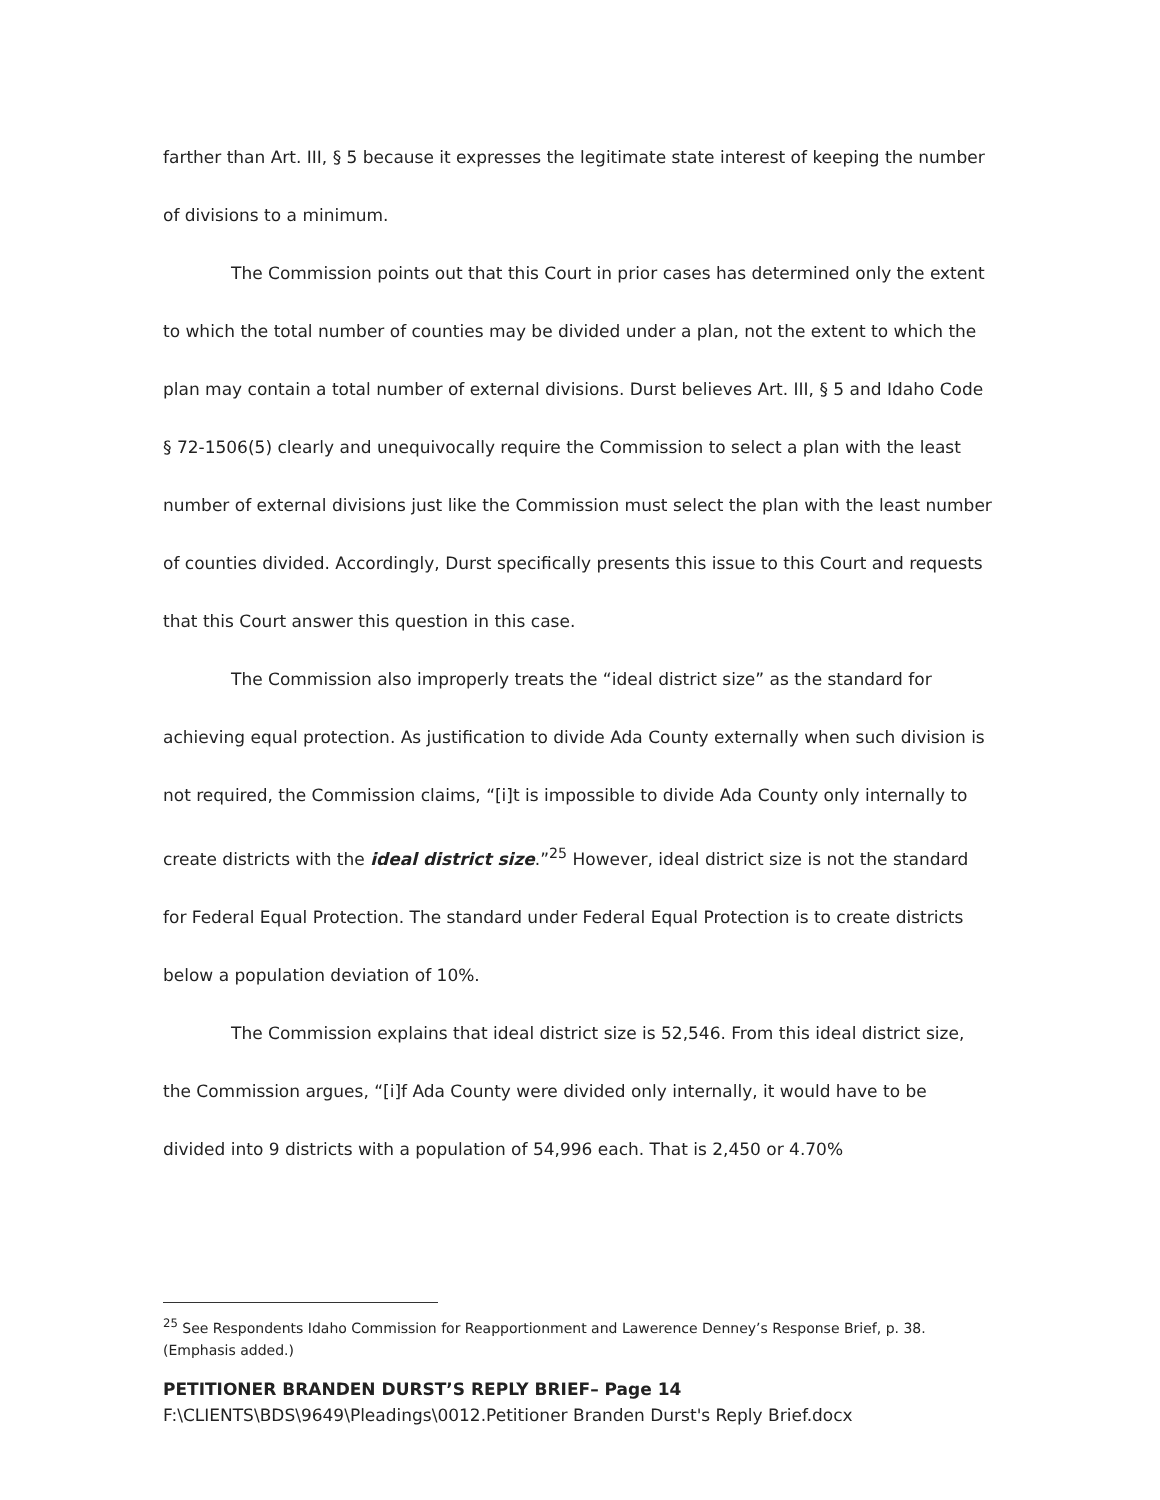farther than Art. III, § 5 because it expresses the legitimate state interest of keeping the number of divisions to a minimum.
The Commission points out that this Court in prior cases has determined only the extent to which the total number of counties may be divided under a plan, not the extent to which the plan may contain a total number of external divisions. Durst believes Art. III, § 5 and Idaho Code § 72-1506(5) clearly and unequivocally require the Commission to select a plan with the least number of external divisions just like the Commission must select the plan with the least number of counties divided. Accordingly, Durst specifically presents this issue to this Court and requests that this Court answer this question in this case.
The Commission also improperly treats the “ideal district size” as the standard for achieving equal protection. As justification to divide Ada County externally when such division is not required, the Commission claims, “[i]t is impossible to divide Ada County only internally to create districts with the ideal district size.”<sup>25</sup> However, ideal district size is not the standard for Federal Equal Protection. The standard under Federal Equal Protection is to create districts below a population deviation of 10%.
The Commission explains that ideal district size is 52,546. From this ideal district size, the Commission argues, “[i]f Ada County were divided only internally, it would have to be divided into 9 districts with a population of 54,996 each. That is 2,450 or 4.70%
<sup>25</sup> See Respondents Idaho Commission for Reapportionment and Lawerence Denney’s Response Brief, p. 38. (Emphasis added.)
PETITIONER BRANDEN DURST’S REPLY BRIEF– Page 14
F:\CLIENTS\BDS\9649\Pleadings\0012.Petitioner Branden Durst's Reply Brief.docx